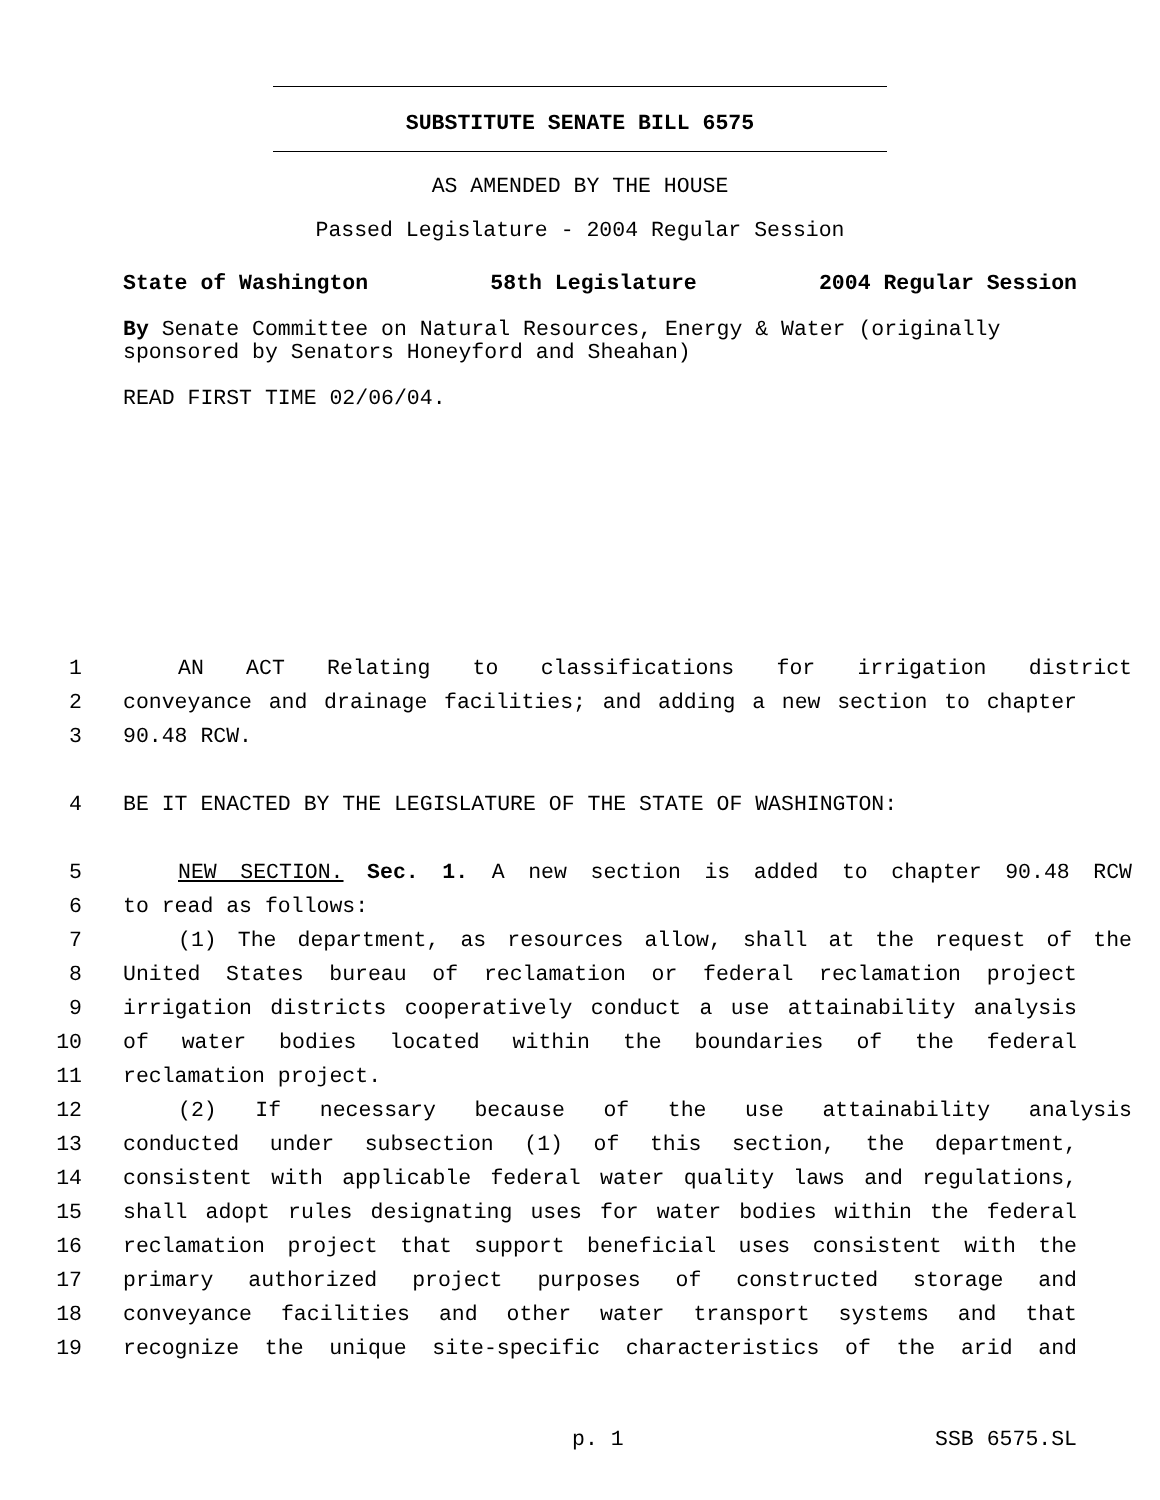SUBSTITUTE SENATE BILL 6575
AS AMENDED BY THE HOUSE
Passed Legislature - 2004 Regular Session
State of Washington 58th Legislature 2004 Regular Session
By Senate Committee on Natural Resources, Energy & Water (originally sponsored by Senators Honeyford and Sheahan)
READ FIRST TIME 02/06/04.
1 AN ACT Relating to classifications for irrigation district
2 conveyance and drainage facilities; and adding a new section to chapter
3 90.48 RCW.
4 BE IT ENACTED BY THE LEGISLATURE OF THE STATE OF WASHINGTON:
5 NEW SECTION. Sec. 1. A new section is added to chapter 90.48 RCW
6 to read as follows:
7 (1) The department, as resources allow, shall at the request of the
8 United States bureau of reclamation or federal reclamation project
9 irrigation districts cooperatively conduct a use attainability analysis
10 of water bodies located within the boundaries of the federal
11 reclamation project.
12 (2) If necessary because of the use attainability analysis
13 conducted under subsection (1) of this section, the department,
14 consistent with applicable federal water quality laws and regulations,
15 shall adopt rules designating uses for water bodies within the federal
16 reclamation project that support beneficial uses consistent with the
17 primary authorized project purposes of constructed storage and
18 conveyance facilities and other water transport systems and that
19 recognize the unique site-specific characteristics of the arid and
p. 1 SSB 6575.SL